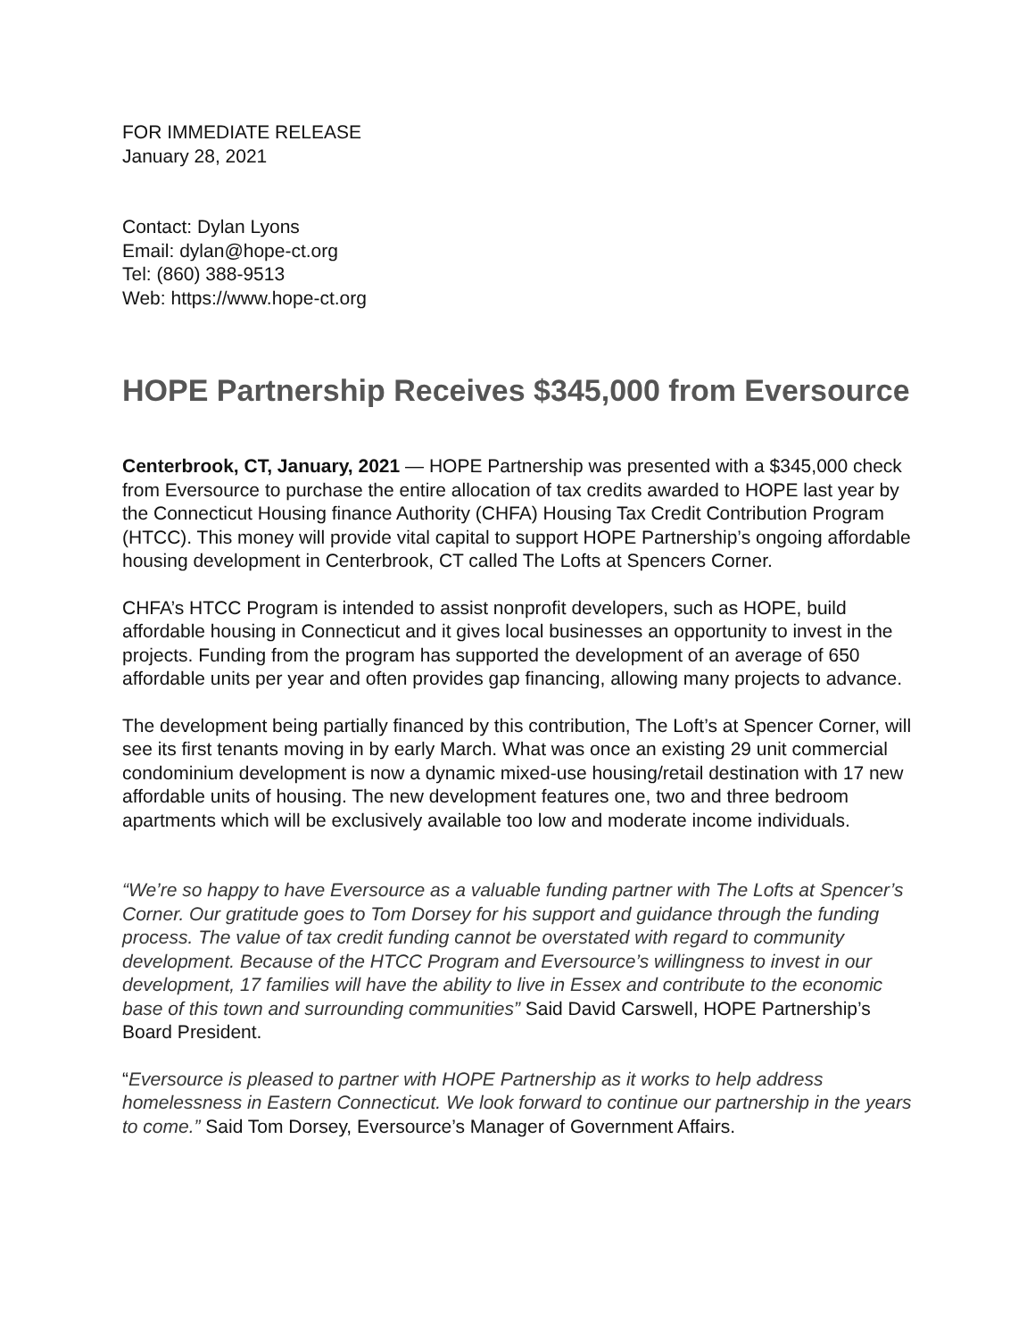FOR IMMEDIATE RELEASE
January 28, 2021
Contact: Dylan Lyons
Email: dylan@hope-ct.org
Tel: (860) 388-9513
Web: https://www.hope-ct.org
HOPE Partnership Receives $345,000 from Eversource
Centerbrook, CT, January, 2021 — HOPE Partnership was presented with a $345,000 check from Eversource to purchase the entire allocation of tax credits awarded to HOPE last year by the Connecticut Housing finance Authority (CHFA) Housing Tax Credit Contribution Program (HTCC). This money will provide vital capital to support HOPE Partnership’s ongoing affordable housing development in Centerbrook, CT called The Lofts at Spencers Corner.
CHFA’s HTCC Program is intended to assist nonprofit developers, such as HOPE, build affordable housing in Connecticut and it gives local businesses an opportunity to invest in the projects. Funding from the program has supported the development of an average of 650 affordable units per year and often provides gap financing, allowing many projects to advance.
The development being partially financed by this contribution, The Loft’s at Spencer Corner, will see its first tenants moving in by early March. What was once an existing 29 unit commercial condominium development is now a dynamic mixed-use housing/retail destination with 17 new affordable units of housing. The new development features one, two and three bedroom apartments which will be exclusively available too low and moderate income individuals.
“We’re so happy to have Eversource as a valuable funding partner with The Lofts at Spencer’s Corner. Our gratitude goes to Tom Dorsey for his support and guidance through the funding process. The value of tax credit funding cannot be overstated with regard to community development. Because of the HTCC Program and Eversource’s willingness to invest in our development, 17 families will have the ability to live in Essex and contribute to the economic base of this town and surrounding communities” Said David Carswell, HOPE Partnership’s Board President.
“Eversource is pleased to partner with HOPE Partnership as it works to help address homelessness in Eastern Connecticut. We look forward to continue our partnership in the years to come.” Said Tom Dorsey, Eversource’s Manager of Government Affairs.